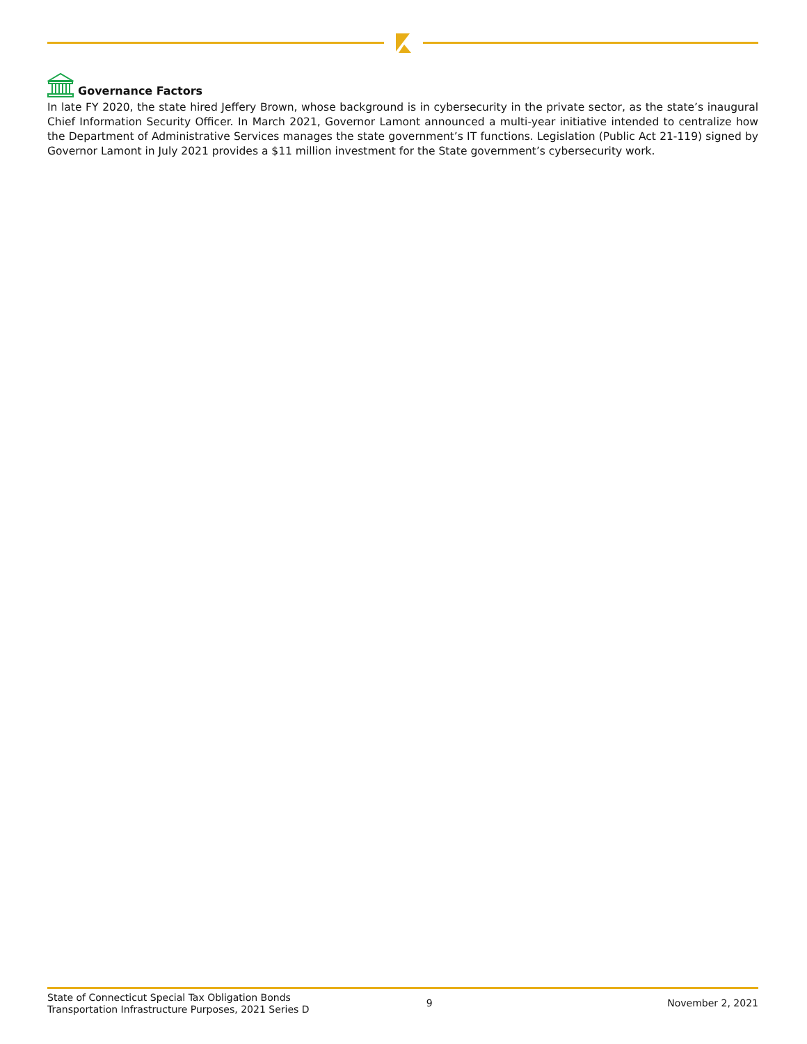Governance Factors
In late FY 2020, the state hired Jeffery Brown, whose background is in cybersecurity in the private sector, as the state’s inaugural Chief Information Security Officer. In March 2021, Governor Lamont announced a multi-year initiative intended to centralize how the Department of Administrative Services manages the state government’s IT functions. Legislation (Public Act 21-119) signed by Governor Lamont in July 2021 provides a $11 million investment for the State government’s cybersecurity work.
State of Connecticut Special Tax Obligation Bonds
Transportation Infrastructure Purposes, 2021 Series D
9 November 2, 2021